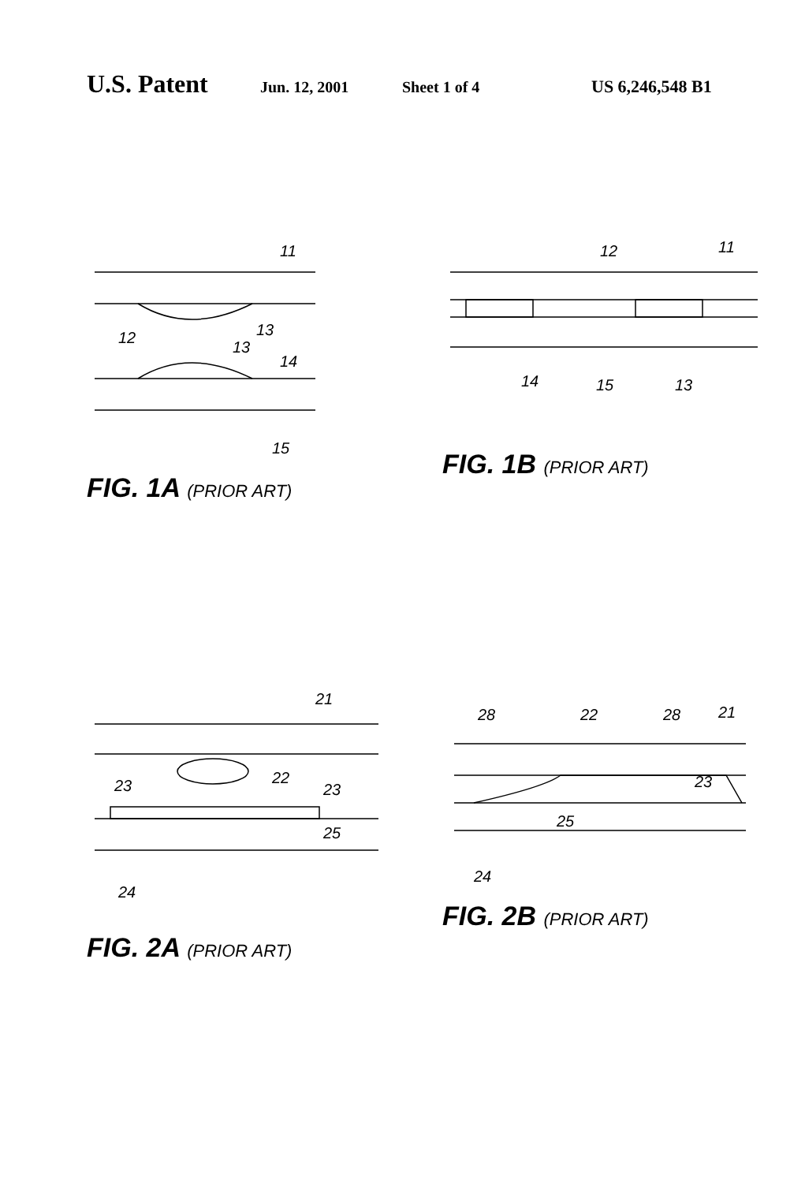U.S. Patent
Jun. 12, 2001 Sheet 1 of 4 US 6,246,548 B1
11
12
13
13
14
15
FIG. 1A (PRIOR ART)
11
12
14
15
13
FIG. 1B (PRIOR ART)
21
22
23
23
25
24
FIG. 2A (PRIOR ART)
28
22
28
21
23
25
24
FIG. 2B (PRIOR ART)